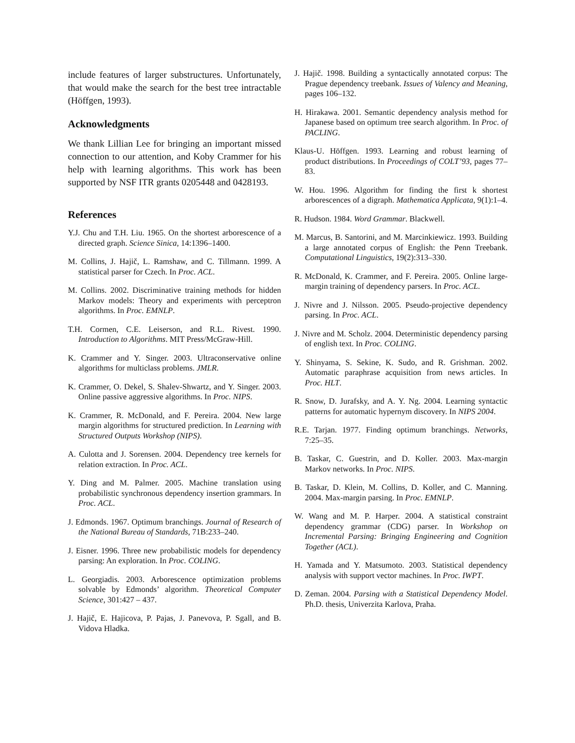include features of larger substructures. Unfortunately, that would make the search for the best tree intractable (Höffgen, 1993).
Acknowledgments
We thank Lillian Lee for bringing an important missed connection to our attention, and Koby Crammer for his help with learning algorithms. This work has been supported by NSF ITR grants 0205448 and 0428193.
References
Y.J. Chu and T.H. Liu. 1965. On the shortest arborescence of a directed graph. Science Sinica, 14:1396–1400.
M. Collins, J. Hajič, L. Ramshaw, and C. Tillmann. 1999. A statistical parser for Czech. In Proc. ACL.
M. Collins. 2002. Discriminative training methods for hidden Markov models: Theory and experiments with perceptron algorithms. In Proc. EMNLP.
T.H. Cormen, C.E. Leiserson, and R.L. Rivest. 1990. Introduction to Algorithms. MIT Press/McGraw-Hill.
K. Crammer and Y. Singer. 2003. Ultraconservative online algorithms for multiclass problems. JMLR.
K. Crammer, O. Dekel, S. Shalev-Shwartz, and Y. Singer. 2003. Online passive aggressive algorithms. In Proc. NIPS.
K. Crammer, R. McDonald, and F. Pereira. 2004. New large margin algorithms for structured prediction. In Learning with Structured Outputs Workshop (NIPS).
A. Culotta and J. Sorensen. 2004. Dependency tree kernels for relation extraction. In Proc. ACL.
Y. Ding and M. Palmer. 2005. Machine translation using probabilistic synchronous dependency insertion grammars. In Proc. ACL.
J. Edmonds. 1967. Optimum branchings. Journal of Research of the National Bureau of Standards, 71B:233–240.
J. Eisner. 1996. Three new probabilistic models for dependency parsing: An exploration. In Proc. COLING.
L. Georgiadis. 2003. Arborescence optimization problems solvable by Edmonds’ algorithm. Theoretical Computer Science, 301:427 – 437.
J. Hajič, E. Hajicova, P. Pajas, J. Panevova, P. Sgall, and B. Vidova Hladka.
J. Hajič. 1998. Building a syntactically annotated corpus: The Prague dependency treebank. Issues of Valency and Meaning, pages 106–132.
H. Hirakawa. 2001. Semantic dependency analysis method for Japanese based on optimum tree search algorithm. In Proc. of PACLING.
Klaus-U. Höffgen. 1993. Learning and robust learning of product distributions. In Proceedings of COLT’93, pages 77–83.
W. Hou. 1996. Algorithm for finding the first k shortest arborescences of a digraph. Mathematica Applicata, 9(1):1–4.
R. Hudson. 1984. Word Grammar. Blackwell.
M. Marcus, B. Santorini, and M. Marcinkiewicz. 1993. Building a large annotated corpus of English: the Penn Treebank. Computational Linguistics, 19(2):313–330.
R. McDonald, K. Crammer, and F. Pereira. 2005. Online large-margin training of dependency parsers. In Proc. ACL.
J. Nivre and J. Nilsson. 2005. Pseudo-projective dependency parsing. In Proc. ACL.
J. Nivre and M. Scholz. 2004. Deterministic dependency parsing of english text. In Proc. COLING.
Y. Shinyama, S. Sekine, K. Sudo, and R. Grishman. 2002. Automatic paraphrase acquisition from news articles. In Proc. HLT.
R. Snow, D. Jurafsky, and A. Y. Ng. 2004. Learning syntactic patterns for automatic hypernym discovery. In NIPS 2004.
R.E. Tarjan. 1977. Finding optimum branchings. Networks, 7:25–35.
B. Taskar, C. Guestrin, and D. Koller. 2003. Max-margin Markov networks. In Proc. NIPS.
B. Taskar, D. Klein, M. Collins, D. Koller, and C. Manning. 2004. Max-margin parsing. In Proc. EMNLP.
W. Wang and M. P. Harper. 2004. A statistical constraint dependency grammar (CDG) parser. In Workshop on Incremental Parsing: Bringing Engineering and Cognition Together (ACL).
H. Yamada and Y. Matsumoto. 2003. Statistical dependency analysis with support vector machines. In Proc. IWPT.
D. Zeman. 2004. Parsing with a Statistical Dependency Model. Ph.D. thesis, Univerzita Karlova, Praha.